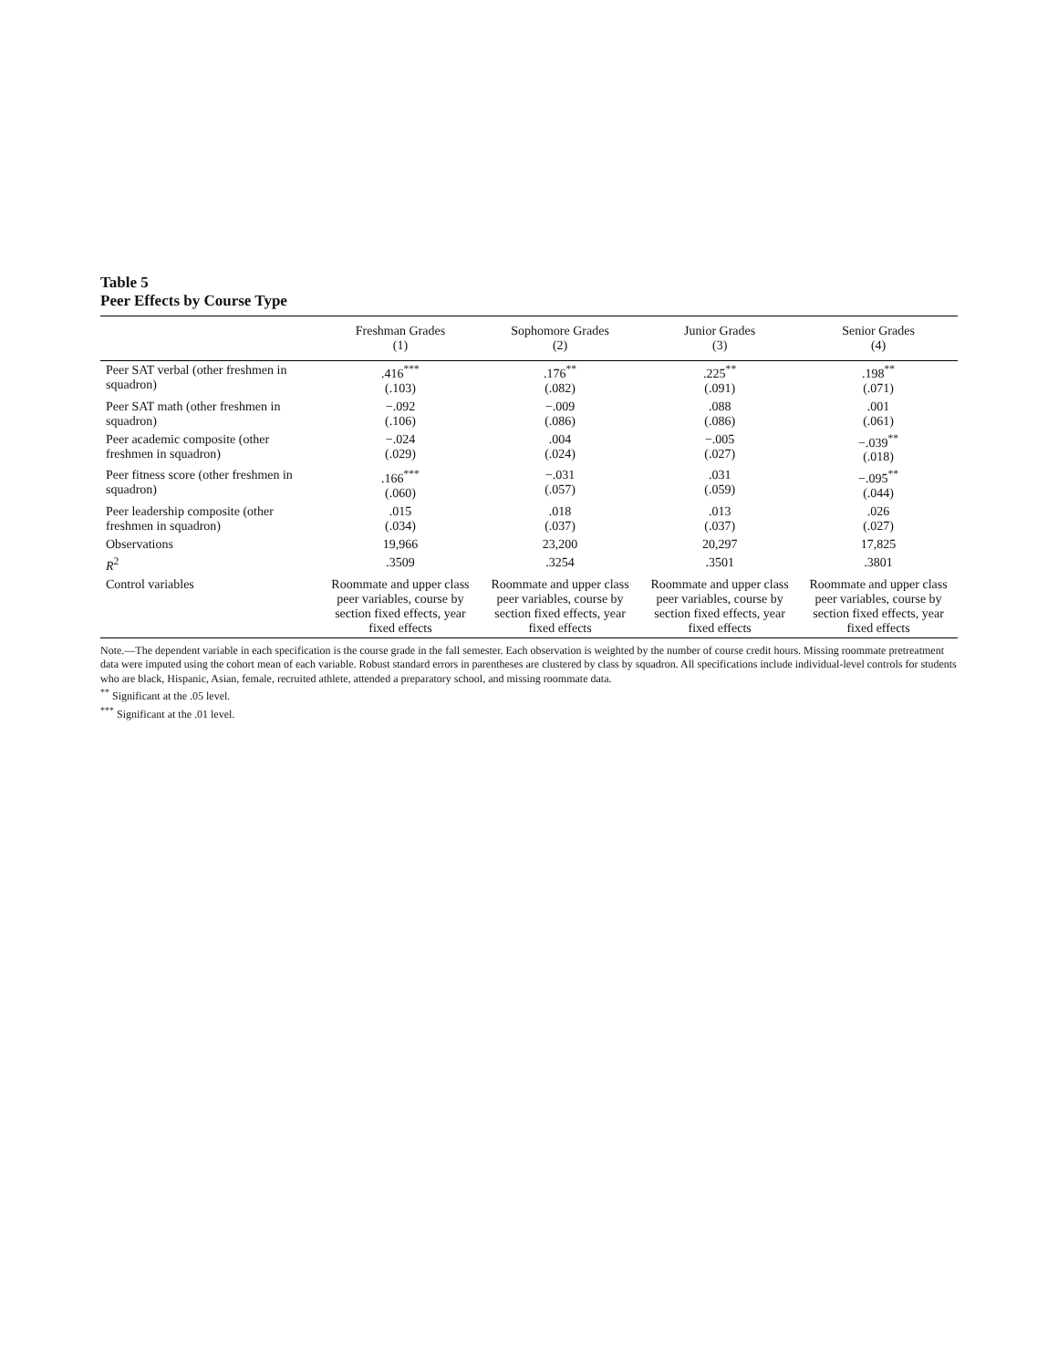Table 5
Peer Effects by Course Type
| | Freshman Grades (1) | Sophomore Grades (2) | Junior Grades (3) | Senior Grades (4) |
| --- | --- | --- | --- | --- |
| Peer SAT verbal (other freshmen in squadron) | .416<sup>***</sup> (.103) | .176<sup>**</sup> (.082) | .225<sup>**</sup> (.091) | .198<sup>**</sup> (.071) |
| Peer SAT math (other freshmen in squadron) | −.092 (.106) | −.009 (.086) | .088 (.086) | .001 (.061) |
| Peer academic composite (other freshmen in squadron) | −.024 (.029) | .004 (.024) | −.005 (.027) | −.039<sup>**</sup> (.018) |
| Peer fitness score (other freshmen in squadron) | .166<sup>***</sup> (.060) | −.031 (.057) | .031 (.059) | −.095<sup>**</sup> (.044) |
| Peer leadership composite (other freshmen in squadron) | .015 (.034) | .018 (.037) | .013 (.037) | .026 (.027) |
| Observations | 19,966 | 23,200 | 20,297 | 17,825 |
| R<sup>2</sup> | .3509 | .3254 | .3501 | .3801 |
| Control variables | Roommate and upper class peer variables, course by section fixed effects, year fixed effects | Roommate and upper class peer variables, course by section fixed effects, year fixed effects | Roommate and upper class peer variables, course by section fixed effects, year fixed effects | Roommate and upper class peer variables, course by section fixed effects, year fixed effects |
Note.—The dependent variable in each specification is the course grade in the fall semester. Each observation is weighted by the number of course credit hours. Missing roommate pretreatment data were imputed using the cohort mean of each variable. Robust standard errors in parentheses are clustered by class by squadron. All specifications include individual-level controls for students who are black, Hispanic, Asian, female, recruited athlete, attended a preparatory school, and missing roommate data.
<sup>**</sup> Significant at the .05 level.
<sup>***</sup> Significant at the .01 level.